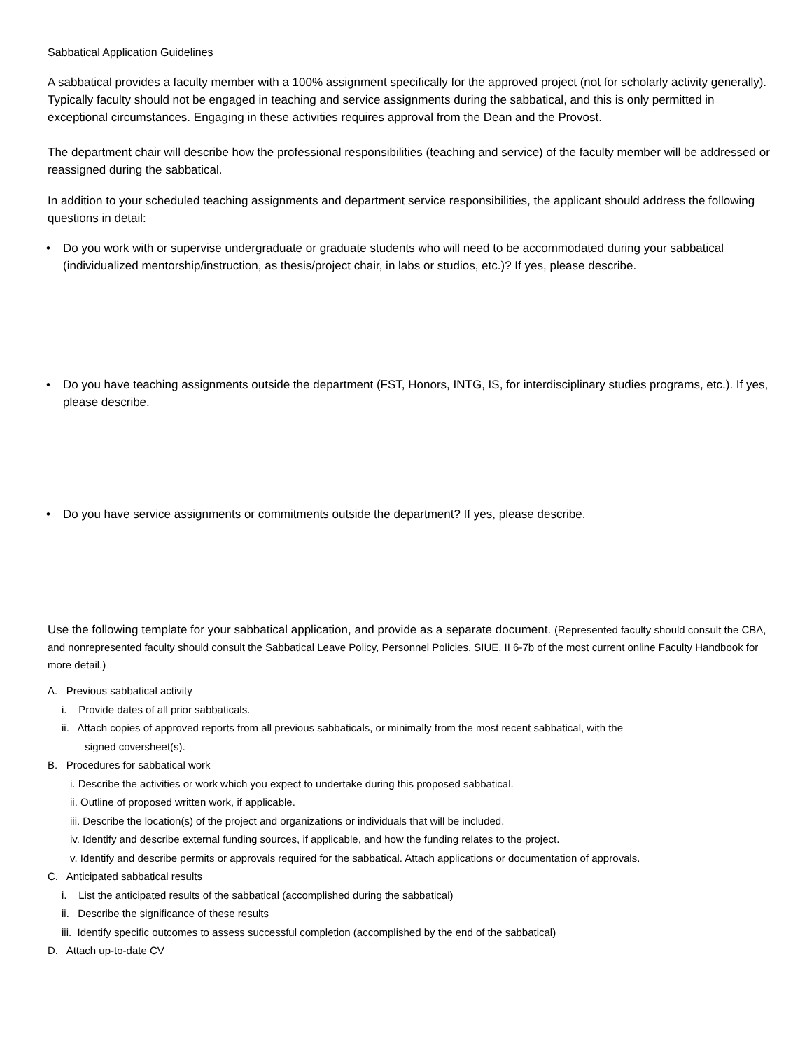Sabbatical Application Guidelines
A sabbatical provides a faculty member with a 100% assignment specifically for the approved project (not for scholarly activity generally). Typically faculty should not be engaged in teaching and service assignments during the sabbatical, and this is only permitted in exceptional circumstances. Engaging in these activities requires approval from the Dean and the Provost.
The department chair will describe how the professional responsibilities (teaching and service) of the faculty member will be addressed or reassigned during the sabbatical.
In addition to your scheduled teaching assignments and department service responsibilities, the applicant should address the following questions in detail:
• Do you work with or supervise undergraduate or graduate students who will need to be accommodated during your sabbatical (individualized mentorship/instruction, as thesis/project chair, in labs or studios, etc.)? If yes, please describe.
• Do you have teaching assignments outside the department (FST, Honors, INTG, IS, for interdisciplinary studies programs, etc.). If yes, please describe.
• Do you have service assignments or commitments outside the department? If yes, please describe.
Use the following template for your sabbatical application, and provide as a separate document. (Represented faculty should consult the CBA, and nonrepresented faculty should consult the Sabbatical Leave Policy, Personnel Policies, SIUE, II 6-7b of the most current online Faculty Handbook for more detail.)
A. Previous sabbatical activity
i. Provide dates of all prior sabbaticals.
ii. Attach copies of approved reports from all previous sabbaticals, or minimally from the most recent sabbatical, with the
signed coversheet(s).
B. Procedures for sabbatical work
i. Describe the activities or work which you expect to undertake during this proposed sabbatical.
ii. Outline of proposed written work, if applicable.
iii. Describe the location(s) of the project and organizations or individuals that will be included.
iv. Identify and describe external funding sources, if applicable, and how the funding relates to the project.
v. Identify and describe permits or approvals required for the sabbatical. Attach applications or documentation of approvals.
C. Anticipated sabbatical results
i. List the anticipated results of the sabbatical (accomplished during the sabbatical)
ii. Describe the significance of these results
iii. Identify specific outcomes to assess successful completion (accomplished by the end of the sabbatical)
D. Attach up-to-date CV